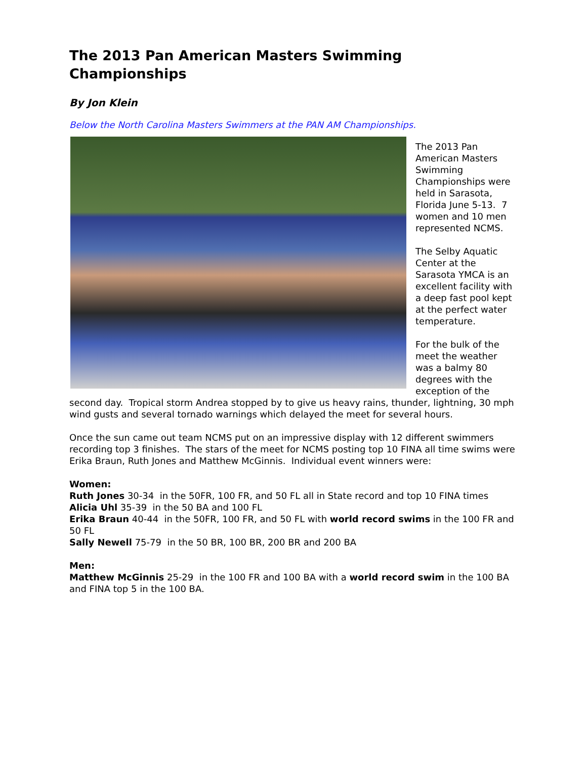The 2013 Pan American Masters Swimming Championships
By Jon Klein
Below the North Carolina Masters Swimmers at the PAN AM Championships.
The 2013 Pan American Masters Swimming Championships were held in Sarasota, Florida June 5-13. 7 women and 10 men represented NCMS.
The Selby Aquatic Center at the Sarasota YMCA is an excellent facility with a deep fast pool kept at the perfect water temperature.
For the bulk of the meet the weather was a balmy 80 degrees with the exception of the second day. Tropical storm Andrea stopped by to give us heavy rains, thunder, lightning, 30 mph wind gusts and several tornado warnings which delayed the meet for several hours.
Once the sun came out team NCMS put on an impressive display with 12 different swimmers recording top 3 finishes. The stars of the meet for NCMS posting top 10 FINA all time swims were Erika Braun, Ruth Jones and Matthew McGinnis. Individual event winners were:
Women:
Ruth Jones 30-34 in the 50FR, 100 FR, and 50 FL all in State record and top 10 FINA times
Alicia Uhl 35-39 in the 50 BA and 100 FL
Erika Braun 40-44 in the 50FR, 100 FR, and 50 FL with world record swims in the 100 FR and 50 FL
Sally Newell 75-79 in the 50 BR, 100 BR, 200 BR and 200 BA
Men:
Matthew McGinnis 25-29 in the 100 FR and 100 BA with a world record swim in the 100 BA and FINA top 5 in the 100 BA.